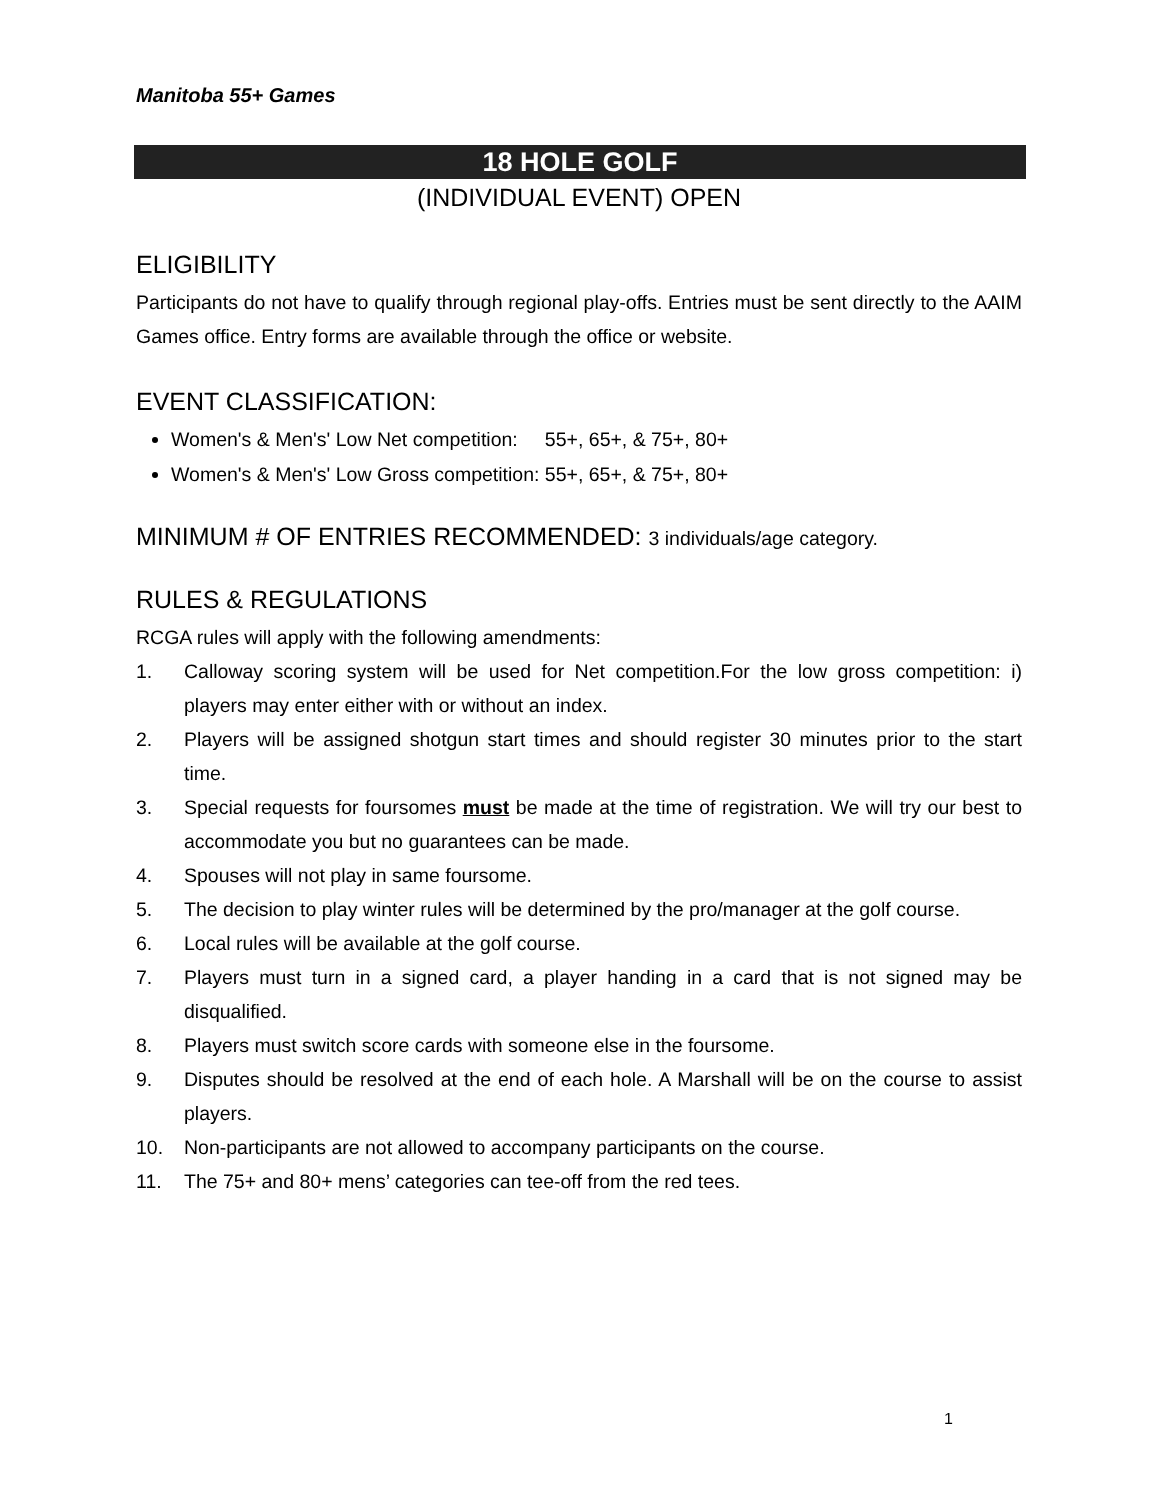Manitoba 55+ Games
18 HOLE GOLF
(INDIVIDUAL EVENT) OPEN
ELIGIBILITY
Participants do not have to qualify through regional play-offs. Entries must be sent directly to the AAIM Games office. Entry forms are available through the office or website.
EVENT CLASSIFICATION:
Women's & Men's' Low Net competition: 55+, 65+, & 75+, 80+
Women's & Men's' Low Gross competition: 55+, 65+, & 75+, 80+
MINIMUM # OF ENTRIES RECOMMENDED: 3 individuals/age category.
RULES & REGULATIONS
RCGA rules will apply with the following amendments:
1. Calloway scoring system will be used for Net competition.For the low gross competition: i) players may enter either with or without an index.
2. Players will be assigned shotgun start times and should register 30 minutes prior to the start time.
3. Special requests for foursomes must be made at the time of registration. We will try our best to accommodate you but no guarantees can be made.
4. Spouses will not play in same foursome.
5. The decision to play winter rules will be determined by the pro/manager at the golf course.
6. Local rules will be available at the golf course.
7. Players must turn in a signed card, a player handing in a card that is not signed may be disqualified.
8. Players must switch score cards with someone else in the foursome.
9. Disputes should be resolved at the end of each hole. A Marshall will be on the course to assist players.
10. Non-participants are not allowed to accompany participants on the course.
11. The 75+ and 80+ mens’ categories can tee-off from the red tees.
1